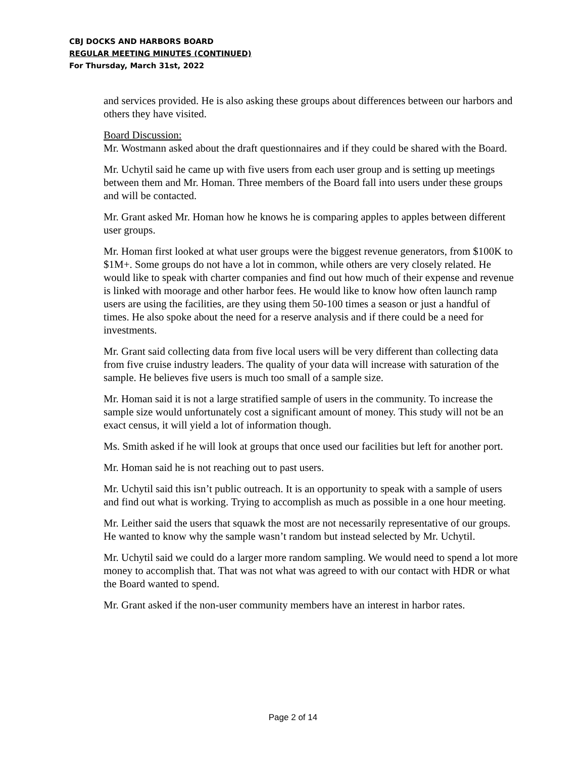CBJ DOCKS AND HARBORS BOARD
REGULAR MEETING MINUTES (CONTINUED)
For Thursday, March 31st, 2022
and services provided. He is also asking these groups about differences between our harbors and others they have visited.
Board Discussion:
Mr. Wostmann asked about the draft questionnaires and if they could be shared with the Board.
Mr. Uchytil said he came up with five users from each user group and is setting up meetings between them and Mr. Homan. Three members of the Board fall into users under these groups and will be contacted.
Mr. Grant asked Mr. Homan how he knows he is comparing apples to apples between different user groups.
Mr. Homan first looked at what user groups were the biggest revenue generators, from $100K to $1M+. Some groups do not have a lot in common, while others are very closely related. He would like to speak with charter companies and find out how much of their expense and revenue is linked with moorage and other harbor fees. He would like to know how often launch ramp users are using the facilities, are they using them 50-100 times a season or just a handful of times. He also spoke about the need for a reserve analysis and if there could be a need for investments.
Mr. Grant said collecting data from five local users will be very different than collecting data from five cruise industry leaders. The quality of your data will increase with saturation of the sample. He believes five users is much too small of a sample size.
Mr. Homan said it is not a large stratified sample of users in the community. To increase the sample size would unfortunately cost a significant amount of money. This study will not be an exact census, it will yield a lot of information though.
Ms. Smith asked if he will look at groups that once used our facilities but left for another port.
Mr. Homan said he is not reaching out to past users.
Mr. Uchytil said this isn’t public outreach. It is an opportunity to speak with a sample of users and find out what is working. Trying to accomplish as much as possible in a one hour meeting.
Mr. Leither said the users that squawk the most are not necessarily representative of our groups. He wanted to know why the sample wasn’t random but instead selected by Mr. Uchytil.
Mr. Uchytil said we could do a larger more random sampling. We would need to spend a lot more money to accomplish that. That was not what was agreed to with our contact with HDR or what the Board wanted to spend.
Mr. Grant asked if the non-user community members have an interest in harbor rates.
Page 2 of 14